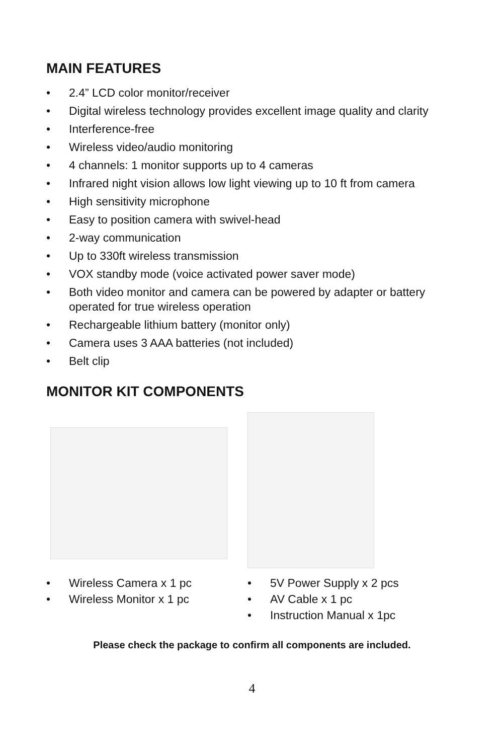MAIN FEATURES
• 2.4” LCD color monitor/receiver
• Digital wireless technology provides excellent image quality and clarity
• Interference-free
• Wireless video/audio monitoring
• 4 channels: 1 monitor supports up to 4 cameras
• Infrared night vision allows low light viewing up to 10 ft from camera
• High sensitivity microphone
• Easy to position camera with swivel-head
• 2-way communication
• Up to 330ft wireless transmission
• VOX standby mode (voice activated power saver mode)
• Both video monitor and camera can be powered by adapter or battery operated for true wireless operation
• Rechargeable lithium battery (monitor only)
• Camera uses 3 AAA batteries (not included)
• Belt clip
MONITOR KIT COMPONENTS
• Wireless Camera x 1 pc
• Wireless Monitor x 1 pc
• 5V Power Supply x 2 pcs
• AV Cable x 1 pc
• Instruction Manual x 1pc
Please check the package to confirm all components are included.
4